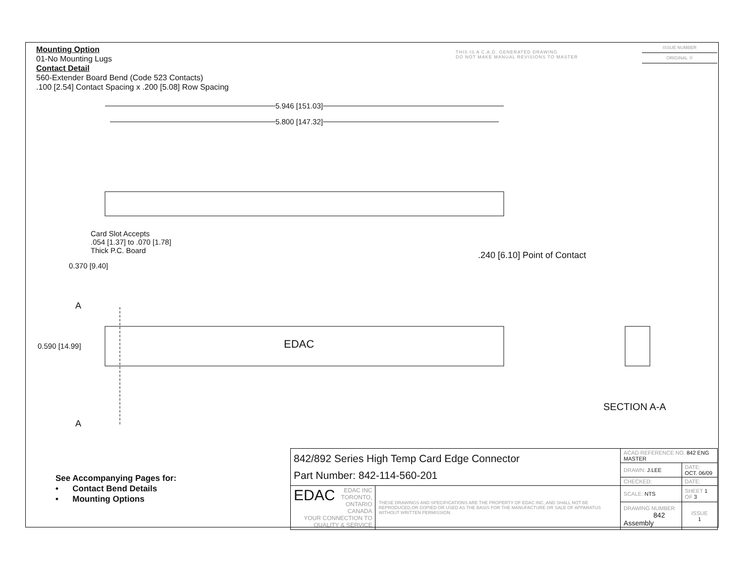Mounting Option
01-No Mounting Lugs
Contact Detail
560-Extender Board Bend (Code 523 Contacts)
.100 [2.54] Contact Spacing x .200 [5.08] Row Spacing
THIS IS A C.A.D. GENERATED DRAWING
DO NOT MAKE MANUAL REVISIONS TO MASTER
ISSUE NUMBER
ORIGINAL ①
5.946 [151.03]
5.800 [147.32]
Card Slot Accepts
.054 [1.37] to .070 [1.78]
Thick P.C. Board
0.370 [9.40]
.240 [6.10] Point of Contact
A
0.590 [14.99] EDAC
A
SECTION A-A
See Accompanying Pages for:
• Contact Bend Details
• Mounting Options
| 842/892 Series High Temp Card Edge Connector Part Number: 842-114-560-201 | | ACAD REFERENCE NO. 842 ENG MASTER | | |
| | | DRAWN: J.LEE | DATE: OCT. 06/09 | |
| | | CHECKED: | DATE: | |
| EDAC EDAC INC TORONTO, ONTARIO CANADA YOUR CONNECTION TO QUALITY & SERVICE | THESE DRAWINGS AND SPECIFICATIONS ARE THE PROPERTY OF EDAC INC.,AND SHALL NOT BE REPRODUCED,OR COPIED OR USED AS THE BASIS FOR THE MANUFACTURE OR SALE OF APPARATUS WITHOUT WRITTEN PERMISSION. | SCALE: NTS | SHEET 1 OF 3 | |
| | | DRAWING NUMBER 842 Assembly | | ISSUE 1 |